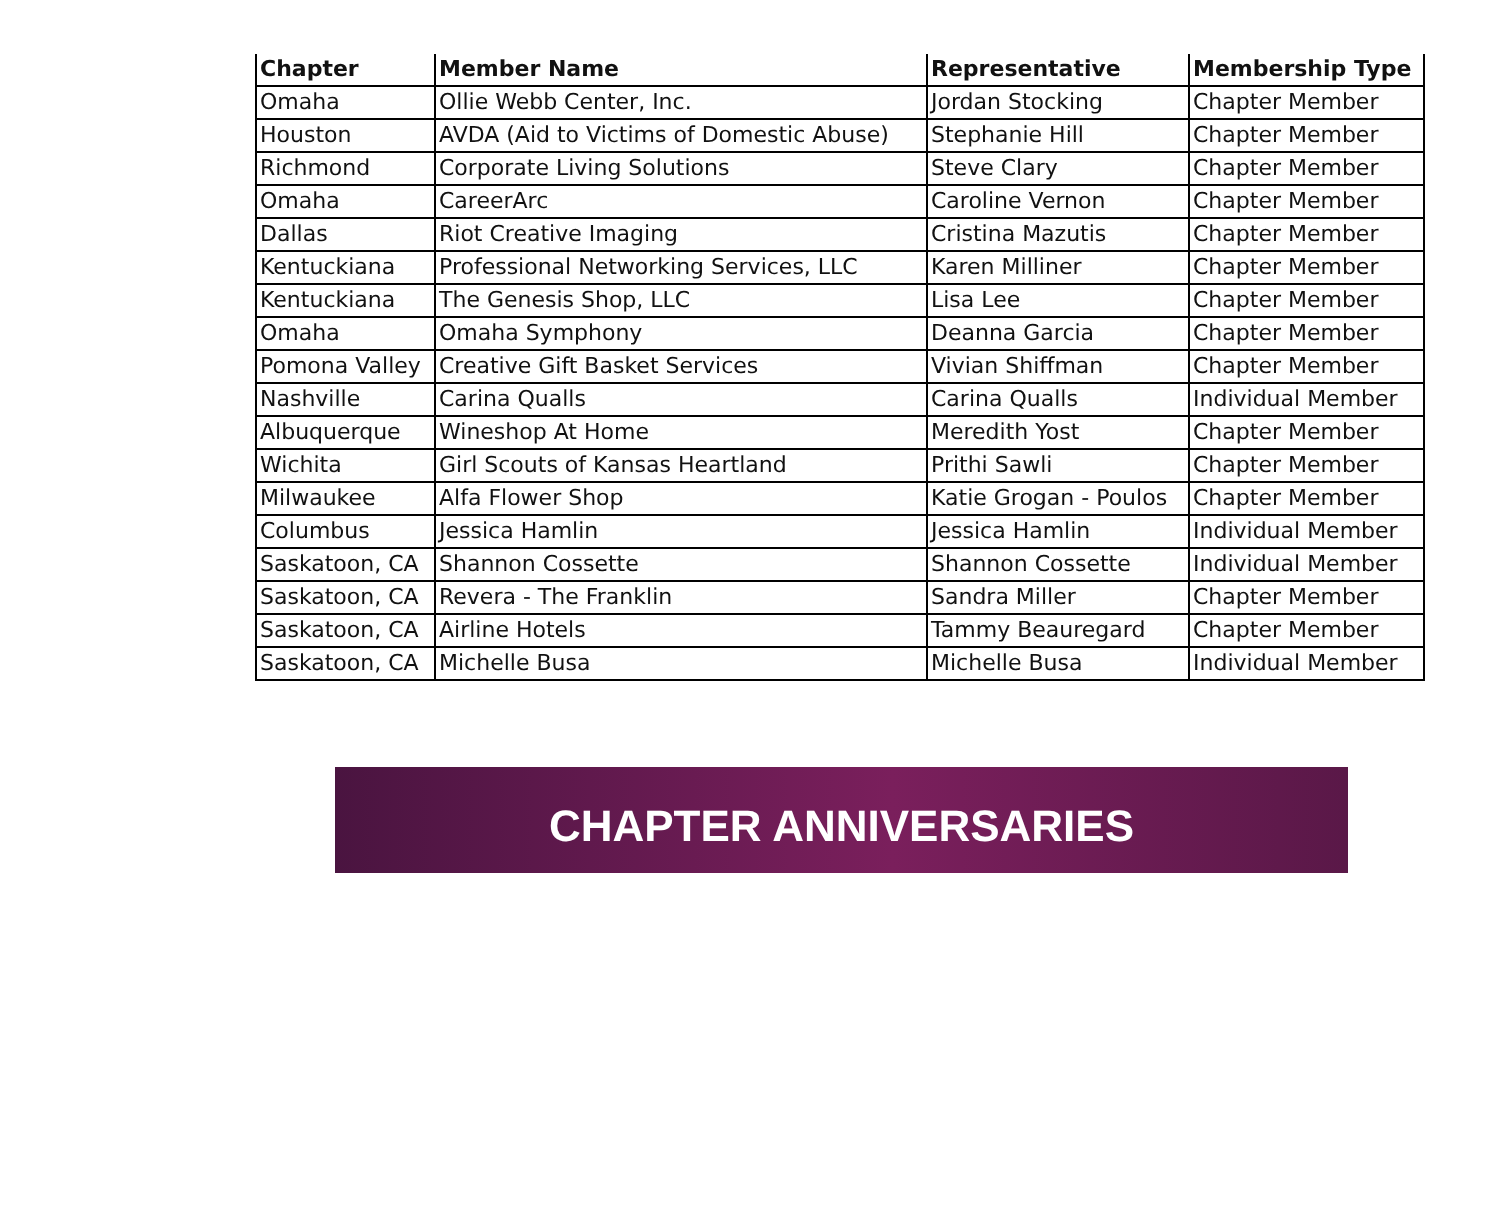| Chapter | Member Name | Representative | Membership Type |
| --- | --- | --- | --- |
| Omaha | Ollie Webb Center, Inc. | Jordan Stocking | Chapter Member |
| Houston | AVDA (Aid to Victims of Domestic Abuse) | Stephanie Hill | Chapter Member |
| Richmond | Corporate Living Solutions | Steve Clary | Chapter Member |
| Omaha | CareerArc | Caroline Vernon | Chapter Member |
| Dallas | Riot Creative Imaging | Cristina Mazutis | Chapter Member |
| Kentuckiana | Professional Networking Services, LLC | Karen Milliner | Chapter Member |
| Kentuckiana | The Genesis Shop, LLC | Lisa Lee | Chapter Member |
| Omaha | Omaha Symphony | Deanna Garcia | Chapter Member |
| Pomona Valley | Creative Gift Basket Services | Vivian Shiffman | Chapter Member |
| Nashville | Carina Qualls | Carina Qualls | Individual Member |
| Albuquerque | Wineshop At Home | Meredith Yost | Chapter Member |
| Wichita | Girl Scouts of Kansas Heartland | Prithi Sawli | Chapter Member |
| Milwaukee | Alfa Flower Shop | Katie Grogan - Poulos | Chapter Member |
| Columbus | Jessica Hamlin | Jessica Hamlin | Individual Member |
| Saskatoon, CA | Shannon Cossette | Shannon Cossette | Individual Member |
| Saskatoon, CA | Revera - The Franklin | Sandra Miller | Chapter Member |
| Saskatoon, CA | Airline Hotels | Tammy Beauregard | Chapter Member |
| Saskatoon, CA | Michelle Busa | Michelle Busa | Individual Member |
CHAPTER ANNIVERSARIES